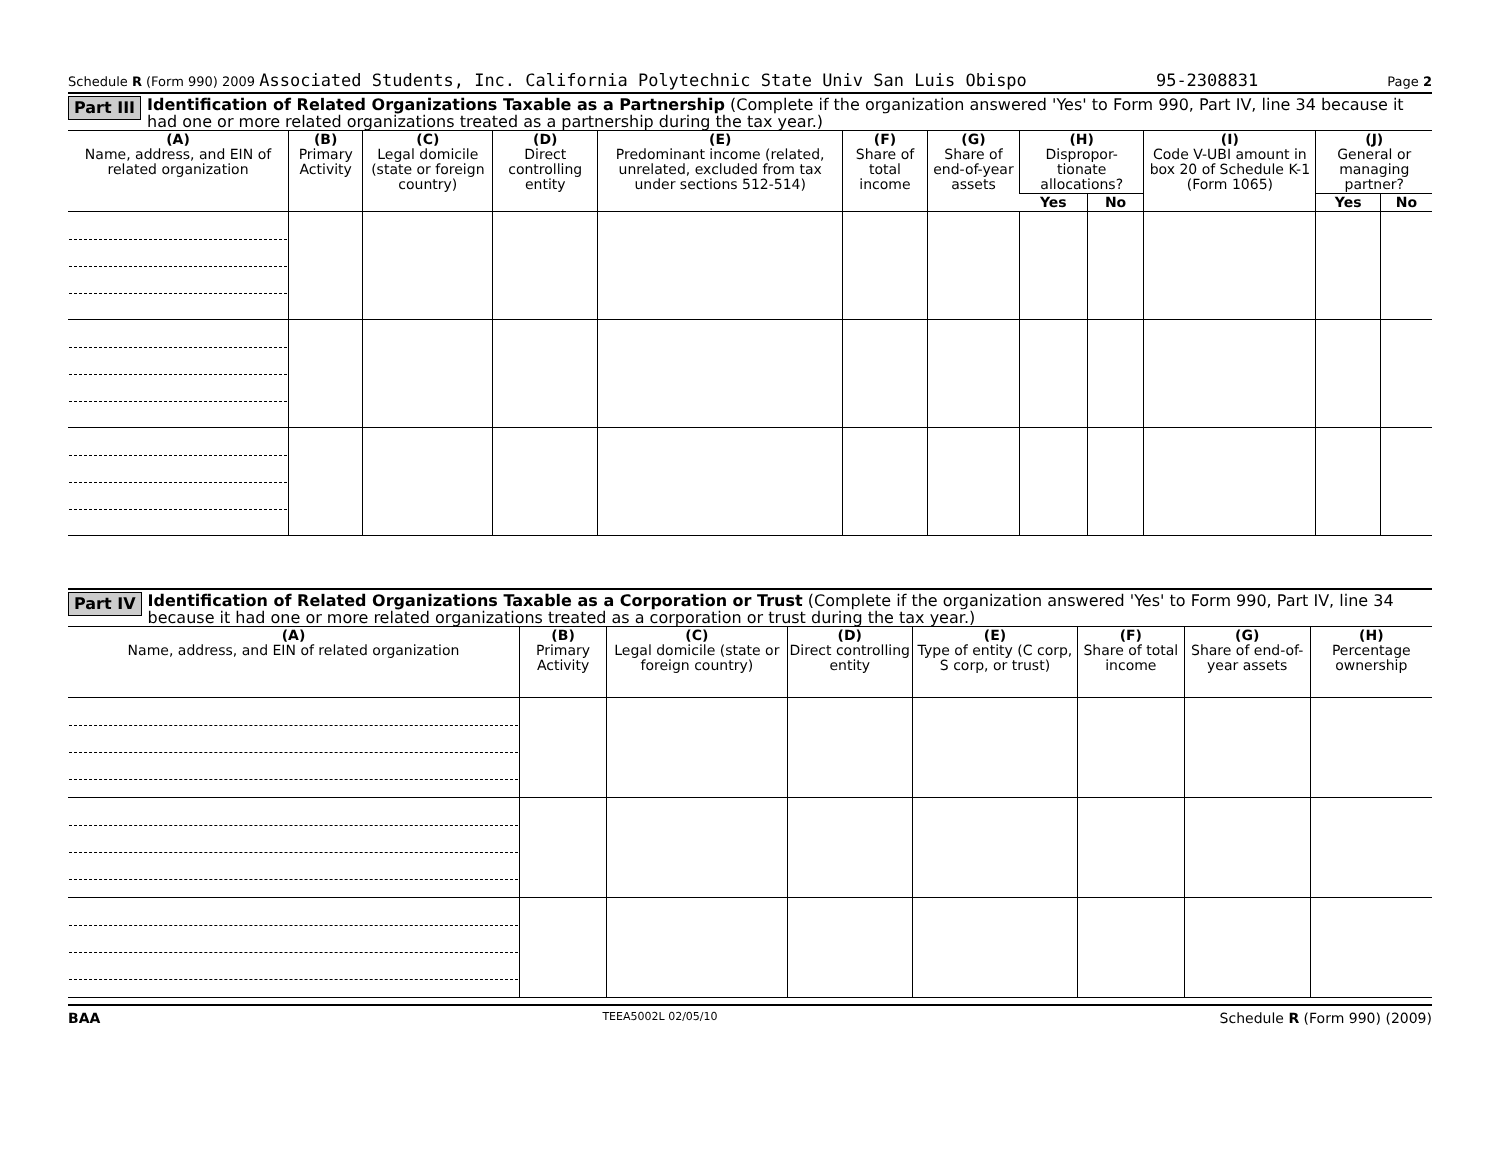Schedule R (Form 990) 2009 Associated Students, Inc. California Polytechnic State Univ San Luis Obispo 95-2308831 Page 2
Part III Identification of Related Organizations Taxable as a Partnership (Complete if the organization answered 'Yes' to Form 990, Part IV, line 34 because it had one or more related organizations treated as a partnership during the tax year.)
| (A) Name, address, and EIN of related organization | (B) Primary Activity | (C) Legal domicile (state or foreign country) | (D) Direct controlling entity | (E) Predominant income (related, unrelated, excluded from tax under sections 512-514) | (F) Share of total income | (G) Share of end-of-year assets | (H) Dispropor-tionate allocations? | | (I) Code V-UBI amount in box 20 of Schedule K-1 (Form 1065) | (J) General or managing partner? | |
| --- | --- | --- | --- | --- | --- | --- | --- | --- | --- | --- | --- |
| | | | | | | | Yes | No | | Yes | No |
Part IV Identification of Related Organizations Taxable as a Corporation or Trust (Complete if the organization answered 'Yes' to Form 990, Part IV, line 34 because it had one or more related organizations treated as a corporation or trust during the tax year.)
| (A) Name, address, and EIN of related organization | (B) Primary Activity | (C) Legal domicile (state or foreign country) | (D) Direct controlling entity | (E) Type of entity (C corp, S corp, or trust) | (F) Share of total income | (G) Share of end-of-year assets | (H) Percentage ownership |
| --- | --- | --- | --- | --- | --- | --- | --- |
BAA TEEA5002L 02/05/10 Schedule R (Form 990) (2009)